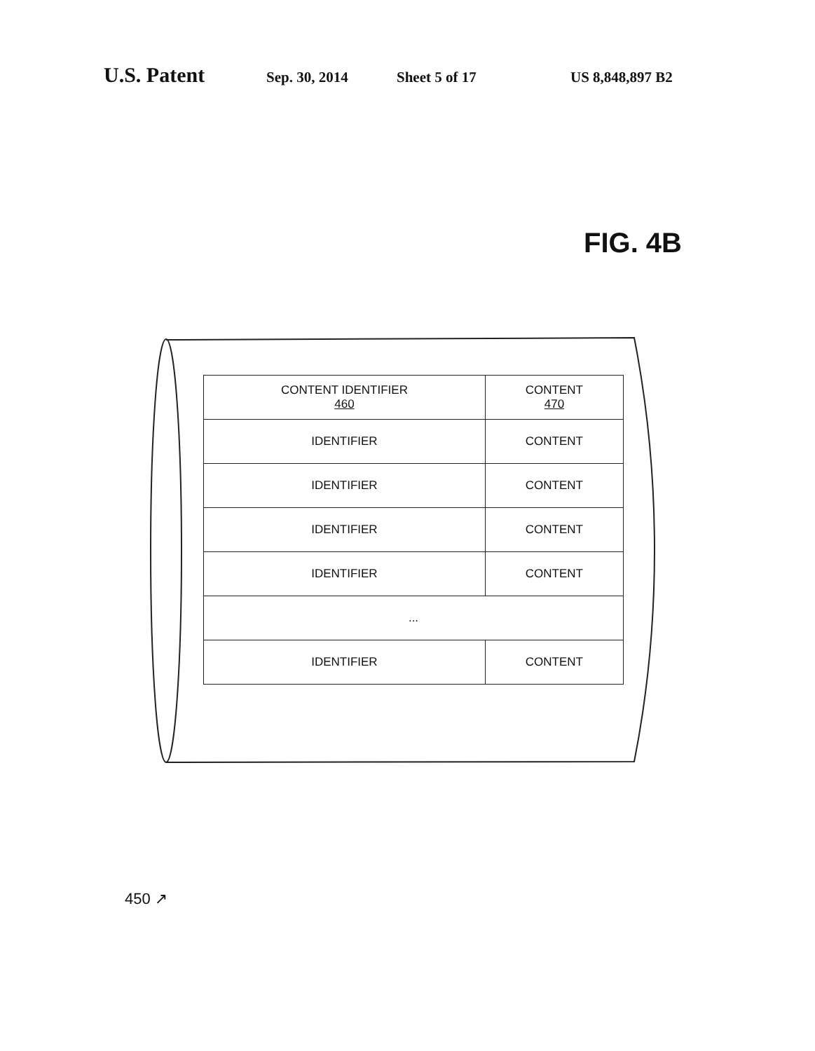U.S. Patent Sep. 30, 2014 Sheet 5 of 17 US 8,848,897 B2
FIG. 4B
| CONTENT IDENTIFIER 460 | CONTENT 470 |
| IDENTIFIER | CONTENT |
| IDENTIFIER | CONTENT |
| IDENTIFIER | CONTENT |
| IDENTIFIER | CONTENT |
| ... | |
| IDENTIFIER | CONTENT |
450 ↗